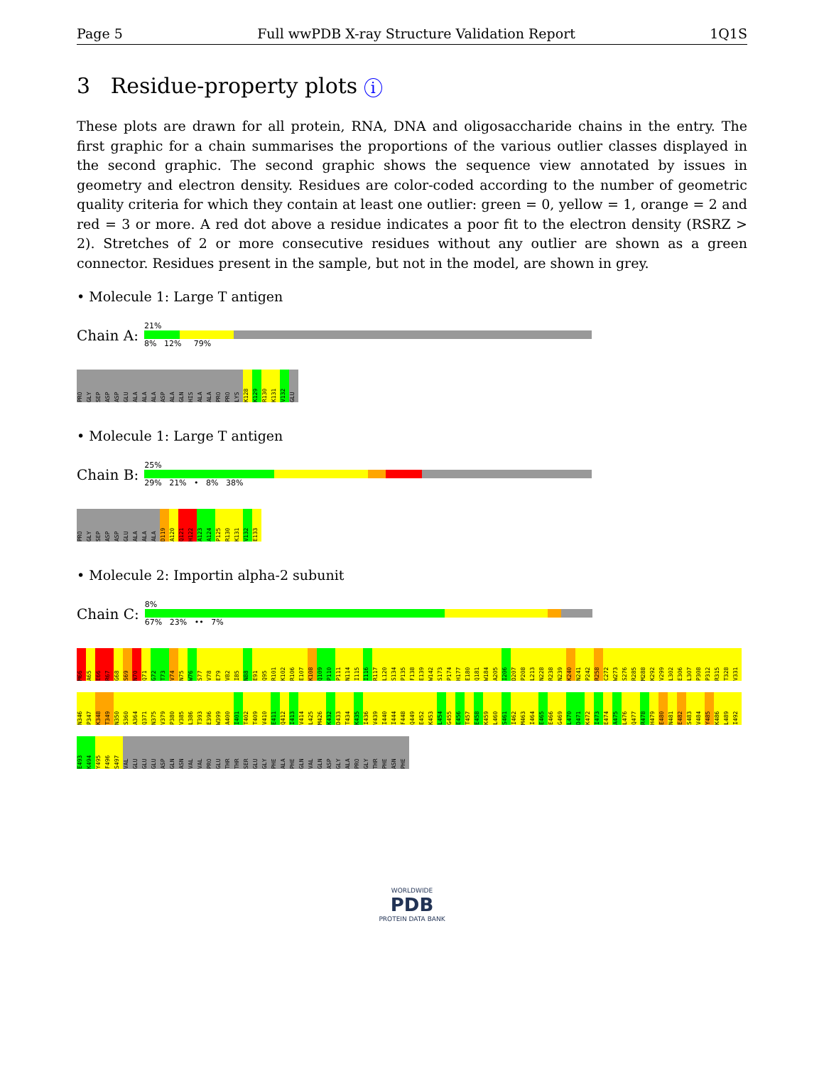Page 5 Full wwPDB X-ray Structure Validation Report 1Q1S
3 Residue-property plots i
These plots are drawn for all protein, RNA, DNA and oligosaccharide chains in the entry. The first graphic for a chain summarises the proportions of the various outlier classes displayed in the second graphic. The second graphic shows the sequence view annotated by issues in geometry and electron density. Residues are color-coded according to the number of geometric quality criteria for which they contain at least one outlier: green = 0, yellow = 1, orange = 2 and red = 3 or more. A red dot above a residue indicates a poor fit to the electron density (RSRZ > 2). Stretches of 2 or more consecutive residues without any outlier are shown as a green connector. Residues present in the sample, but not in the model, are shown in grey.
• Molecule 1: Large T antigen
Chain A:
21%
8% 12% 79%
PRO GLY SEP ASP ASP GLU ALA ALA ALA ASP ALA GLN HIS ALA ALA PRO PRO LYS K128 K129 R130 K131 V132 GLU
• Molecule 1: Large T antigen
Chain B:
25%
29% 21% • 8% 38%
PRO GLY SEP ASP ASP GLU ALA ALA ALA D119 A120 Q121 H122 A123 A124 P125 R130 K131 V132 E133
• Molecule 2: Importin alpha-2 subunit
Chain C:
8%
67% 23% •• 7%
M66 A65 E66 R67 G68 S69 N70 Q71 G72 T73 V74 N75 W76 S77 V78 E79 V82 I85 N88 E91 Q95 R101 K102 R106 E107 K108 Q109 P110 P111 N114 I115 I116 R117 L120 S134 P135 F138 E139 W142 S173 P174 H177 E180 Q181 W184 A205 I206 D207 P208 L213 N228 R238 N239 K240 N241 P242 R258 C272 W273 S276 R285 M288 K292 V299 L302 E306 L307 P308 P312 R315 T328 V331 N346 P347 K348 T349 N350 S360 A364 Q371 N375 V379 P380 V385 L386 T393 E396 W399 A400 I401 T402 T409 V410 E411 Q412 I413 V414 L425 M426 K432 D433 T434 K435 I436 V439 I440 I444 F448 Q449 E452 K453 L454 G455 E456 T457 E458 K459 L460 S461 I462 M463 I464 E465 E466 G469 L470 D471 K472 I473 E474 A475 L476 Q477 R478 H479 E480 N481 E482 S483 V484 Y485 K486 L489 I492 E493 K494 Y495 F496 S497 VAL GLU GLU GLU ASP GLN ASN VAL VAL PRO GLU THR THR SER GLU GLY PHE ALA PHE GLN VAL GLN ASP GLY ALA PRO GLY THR PHE ASN PHE
WORLDWIDE
PDB
PROTEIN DATA BANK